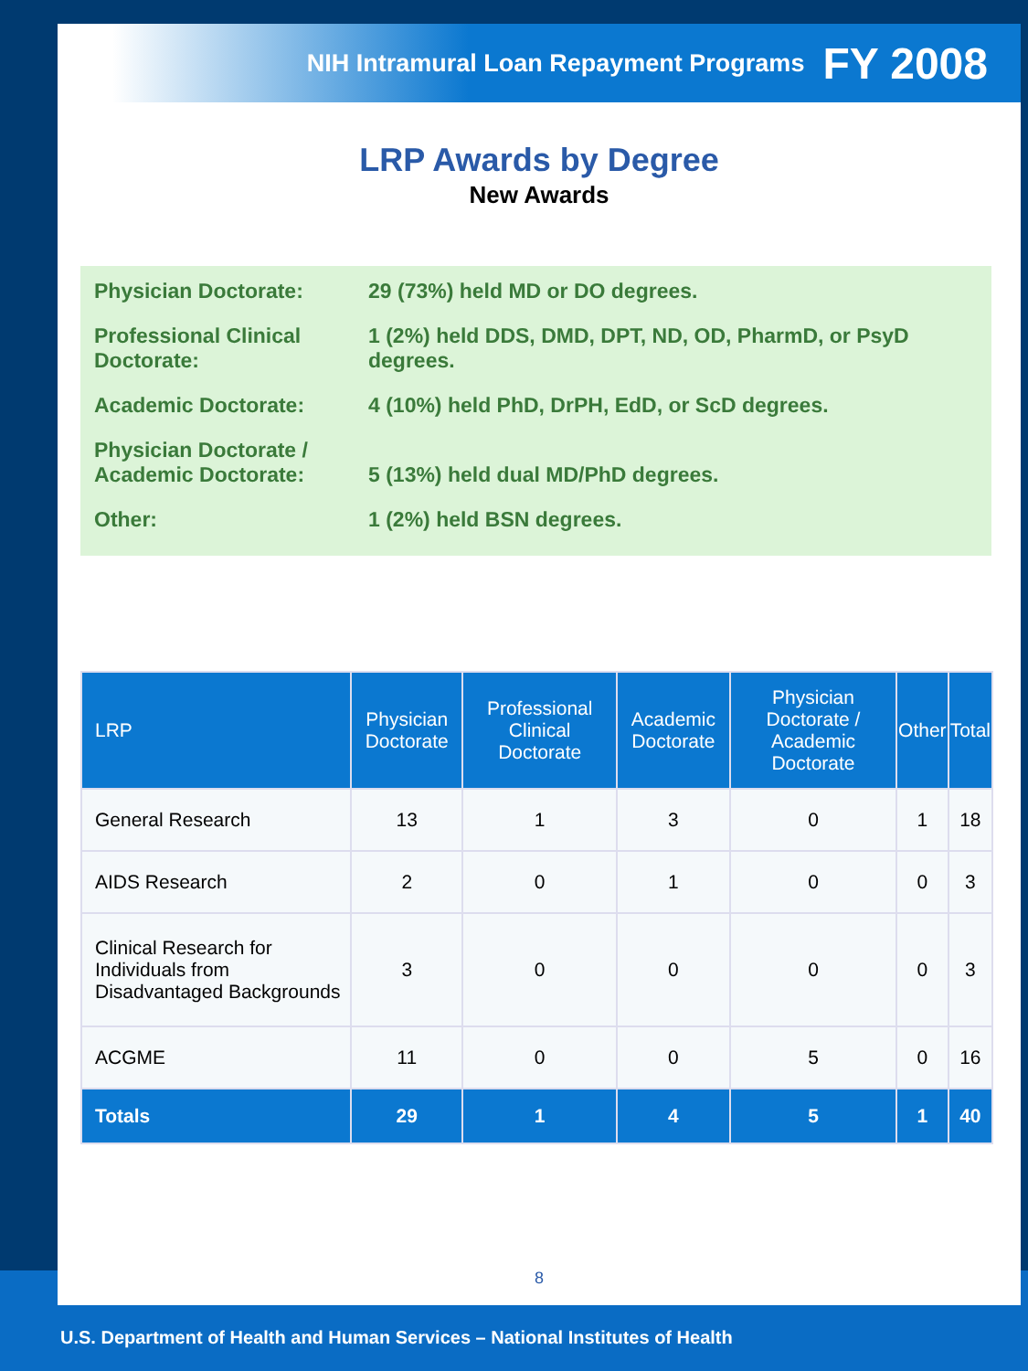NIH Intramural Loan Repayment Programs FY 2008
LRP Awards by Degree
New Awards
Physician Doctorate: 29 (73%) held MD or DO degrees.
Professional Clinical Doctorate:
1 (2%) held DDS, DMD, DPT, ND, OD, PharmD, or PsyD degrees.
Academic Doctorate: 4 (10%) held PhD, DrPH, EdD, or ScD degrees.
Physician Doctorate / Academic Doctorate:
5 (13%) held dual MD/PhD degrees.
Other: 1 (2%) held BSN degrees.
| LRP | Physician Doctorate | Professional Clinical Doctorate | Academic Doctorate | Physician Doctorate / Academic Doctorate | Other | Total |
| --- | --- | --- | --- | --- | --- | --- |
| General Research | 13 | 1 | 3 | 0 | 1 | 18 |
| AIDS Research | 2 | 0 | 1 | 0 | 0 | 3 |
| Clinical Research for Individuals from Disadvantaged Backgrounds | 3 | 0 | 0 | 0 | 0 | 3 |
| ACGME | 11 | 0 | 0 | 5 | 0 | 16 |
| Totals | 29 | 1 | 4 | 5 | 1 | 40 |
8
U.S. Department of Health and Human Services – National Institutes of Health